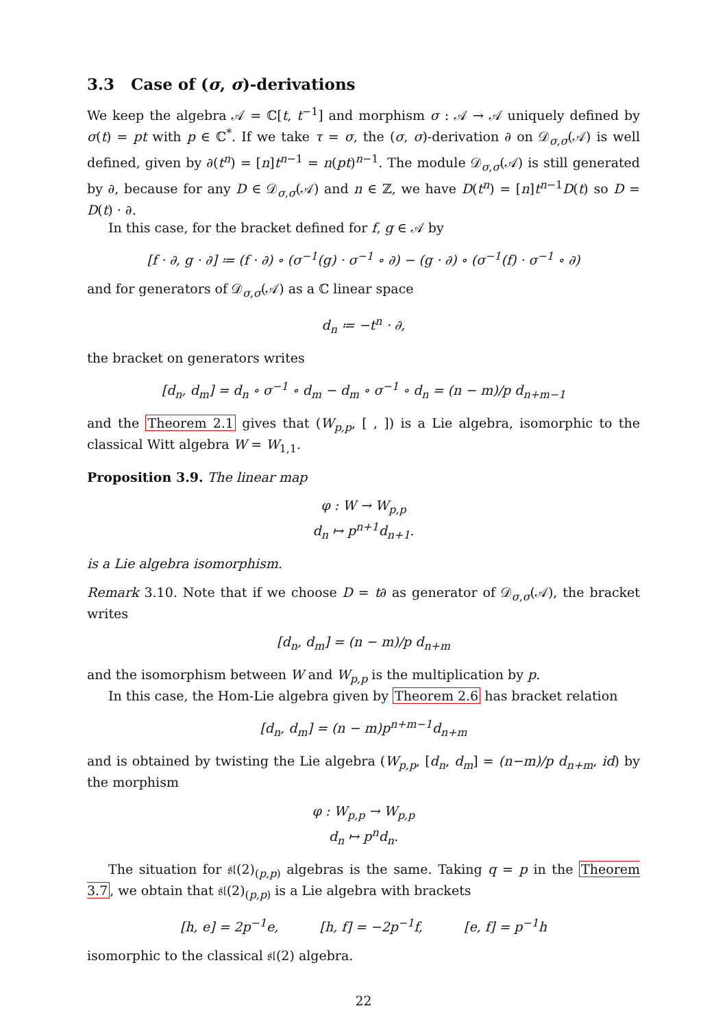3.3 Case of (σ, σ)-derivations
We keep the algebra 𝒜 = ℂ[t, t<sup>−1</sup>] and morphism σ : 𝒜 → 𝒜 uniquely defined by σ(t) = pt with p ∈ ℂ<sup>*</sup>. If we take τ = σ, the (σ, σ)-derivation ∂ on 𝒟<sub>σ,σ</sub>(𝒜) is well defined, given by ∂(t<sup>n</sup>) = [n]t<sup>n−1</sup> = n(pt)<sup>n−1</sup>. The module 𝒟<sub>σ,σ</sub>(𝒜) is still generated by ∂, because for any D ∈ 𝒟<sub>σ,σ</sub>(𝒜) and n ∈ ℤ, we have D(t<sup>n</sup>) = [n]t<sup>n−1</sup>D(t) so D = D(t) · ∂.
In this case, for the bracket defined for f, g ∈ 𝒜 by
[f · ∂, g · ∂] ≔ (f · ∂) ∘ (σ<sup>−1</sup>(g) · σ<sup>−1</sup> ∘ ∂) − (g · ∂) ∘ (σ<sup>−1</sup>(f) · σ<sup>−1</sup> ∘ ∂)
and for generators of 𝒟<sub>σ,σ</sub>(𝒜) as a ℂ linear space
d<sub>n</sub> ≔ −t<sup>n</sup> · ∂,
the bracket on generators writes
[d<sub>n</sub>, d<sub>m</sub>] = d<sub>n</sub> ∘ σ<sup>−1</sup> ∘ d<sub>m</sub> − d<sub>m</sub> ∘ σ<sup>−1</sup> ∘ d<sub>n</sub> = (n − m)/p d<sub>n+m−1</sub>
and the Theorem 2.1 gives that (W<sub>p,p</sub>, [ , ]) is a Lie algebra, isomorphic to the classical Witt algebra W = W<sub>1,1</sub>.
Proposition 3.9. The linear map
φ : W → W<sub>p,p</sub>
d<sub>n</sub> ↦ p<sup>n+1</sup>d<sub>n+1</sub>.
is a Lie algebra isomorphism.
Remark 3.10. Note that if we choose D = t∂ as generator of 𝒟<sub>σ,σ</sub>(𝒜), the bracket writes
[d<sub>n</sub>, d<sub>m</sub>] = (n − m)/p d<sub>n+m</sub>
and the isomorphism between W and W<sub>p,p</sub> is the multiplication by p.
In this case, the Hom-Lie algebra given by Theorem 2.6 has bracket relation
[d<sub>n</sub>, d<sub>m</sub>] = (n − m)p<sup>n+m−1</sup>d<sub>n+m</sub>
and is obtained by twisting the Lie algebra (W<sub>p,p</sub>, [d<sub>n</sub>, d<sub>m</sub>] = (n−m)/p d<sub>n+m</sub>, id) by the morphism
φ : W<sub>p,p</sub> → W<sub>p,p</sub>
d<sub>n</sub> ↦ p<sup>n</sup>d<sub>n</sub>.
The situation for 𝔰𝔩(2)<sub>(p,p)</sub> algebras is the same. Taking q = p in the Theorem 3.7, we obtain that 𝔰𝔩(2)<sub>(p,p)</sub> is a Lie algebra with brackets
[h, e] = 2p<sup>−1</sup>e, [h, f] = −2p<sup>−1</sup>f, [e, f] = p<sup>−1</sup>h
isomorphic to the classical 𝔰𝔩(2) algebra.
22